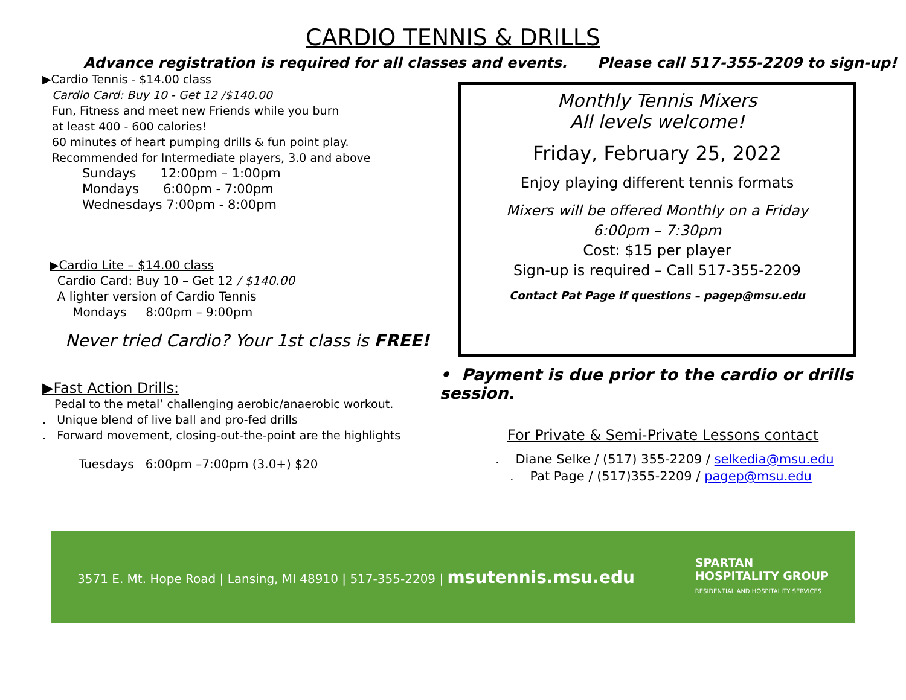CARDIO TENNIS & DRILLS
Advance registration is required for all classes and events. Please call 517-355-2209 to sign-up!
▶Cardio Tennis - $14.00 class
Cardio Card: Buy 10 - Get 12 /$140.00
Fun, Fitness and meet new Friends while you burn
at least 400 - 600 calories!
60 minutes of heart pumping drills & fun point play.
Recommended for Intermediate players, 3.0 and above
Sundays 12:00pm – 1:00pm
Mondays 6:00pm - 7:00pm
Wednesdays 7:00pm - 8:00pm
▶Cardio Lite – $14.00 class
Cardio Card: Buy 10 – Get 12 / $140.00
A lighter version of Cardio Tennis
Mondays 8:00pm – 9:00pm
Never tried Cardio? Your 1st class is FREE!
▶Fast Action Drills:
Pedal to the metal’ challenging aerobic/anaerobic workout.
. Unique blend of live ball and pro-fed drills
. Forward movement, closing-out-the-point are the highlights
Tuesdays 6:00pm –7:00pm (3.0+) $20
Monthly Tennis Mixers
All levels welcome!
Friday, February 25, 2022
Enjoy playing different tennis formats
Mixers will be offered Monthly on a Friday
6:00pm – 7:30pm
Cost: $15 per player
Sign-up is required – Call 517-355-2209
Contact Pat Page if questions – pagep@msu.edu
• Payment is due prior to the cardio or drills session.
For Private & Semi-Private Lessons contact
. Diane Selke / (517) 355-2209 / selkedia@msu.edu
. Pat Page / (517)355-2209 / pagep@msu.edu
3571 E. Mt. Hope Road | Lansing, MI 48910 | 517-355-2209 | msutennis.msu.edu
SPARTAN
HOSPITALITY GROUP
RESIDENTIAL AND HOSPITALITY SERVICES